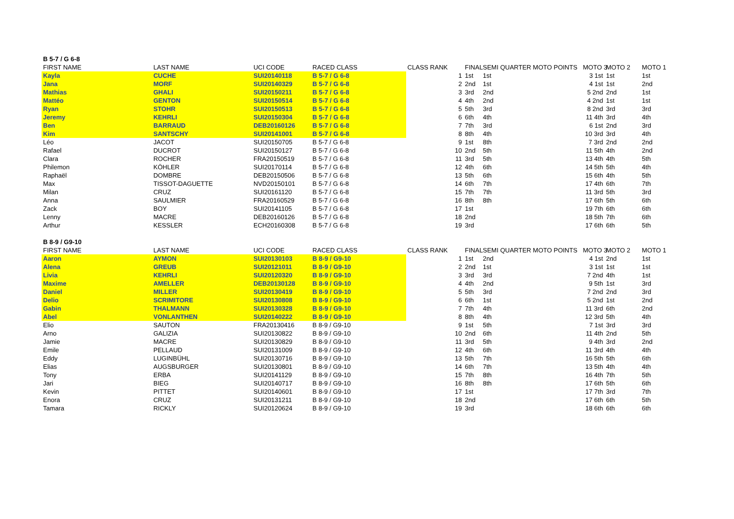| B 5-7 / G 6-8 | | | | | | | | | |
| FIRST NAME | LAST NAME | UCI CODE | RACED CLASS | CLASS RANK | FINAL | SEMI QUARTER MOTO POINTS | MOTO 3 | MOTO 2 | MOTO 1 |
| Kayla | CUCHE | SUI20140118 | B 5-7 / G 6-8 | 1 | 1st | 1st | 3 1st | 1st | 1st |
| Jana | MORF | SUI20140329 | B 5-7 / G 6-8 | 2 | 2nd | 1st | 4 1st | 1st | 2nd |
| Mathias | GHALI | SUI20150211 | B 5-7 / G 6-8 | 3 | 3rd | 2nd | 5 2nd | 2nd | 1st |
| Mattéo | GENTON | SUI20150514 | B 5-7 / G 6-8 | 4 | 4th | 2nd | 4 2nd | 1st | 1st |
| Ryan | STOHR | SUI20150513 | B 5-7 / G 6-8 | 5 | 5th | 3rd | 8 2nd | 3rd | 3rd |
| Jeremy | KEHRLI | SUI20150304 | B 5-7 / G 6-8 | 6 | 6th | 4th | 11 4th | 3rd | 4th |
| Ben | BARRAUD | DEB20160126 | B 5-7 / G 6-8 | 7 | 7th | 3rd | 6 1st | 2nd | 3rd |
| Kim | SANTSCHY | SUI20141001 | B 5-7 / G 6-8 | 8 | 8th | 4th | 10 3rd | 3rd | 4th |
| Léo | JACOT | SUI20150705 | B 5-7 / G 6-8 | 9 | 1st | 8th | 7 3rd | 2nd | 2nd |
| Rafael | DUCROT | SUI20150127 | B 5-7 / G 6-8 | 10 | 2nd | 5th | 11 5th | 4th | 2nd |
| Clara | ROCHER | FRA20150519 | B 5-7 / G 6-8 | 11 | 3rd | 5th | 13 4th | 4th | 5th |
| Philemon | KÖHLER | SUI20170114 | B 5-7 / G 6-8 | 12 | 4th | 6th | 14 5th | 5th | 4th |
| Raphaël | DOMBRE | DEB20150506 | B 5-7 / G 6-8 | 13 | 5th | 6th | 15 6th | 4th | 5th |
| Max | TISSOT-DAGUETTE | NVD20150101 | B 5-7 / G 6-8 | 14 | 6th | 7th | 17 4th | 6th | 7th |
| Milan | CRUZ | SUI20161120 | B 5-7 / G 6-8 | 15 | 7th | 7th | 11 3rd | 5th | 3rd |
| Anna | SAULMIER | FRA20160529 | B 5-7 / G 6-8 | 16 | 8th | 8th | 17 6th | 5th | 6th |
| Zack | BOY | SUI20141105 | B 5-7 / G 6-8 | 17 | 1st | | 19 7th | 6th | 6th |
| Lenny | MACRE | DEB20160126 | B 5-7 / G 6-8 | 18 | 2nd | | 18 5th | 7th | 6th |
| Arthur | KESSLER | ECH20160308 | B 5-7 / G 6-8 | 19 | 3rd | | 17 6th | 6th | 5th |
| B 8-9 / G9-10 | | | | | | | | | |
| FIRST NAME | LAST NAME | UCI CODE | RACED CLASS | CLASS RANK | FINAL | SEMI QUARTER MOTO POINTS | MOTO 3 | MOTO 2 | MOTO 1 |
| Aaron | AYMON | SUI20130103 | B 8-9 / G9-10 | 1 | 1st | 2nd | 4 1st | 2nd | 1st |
| Alena | GREUB | SUI20121011 | B 8-9 / G9-10 | 2 | 2nd | 1st | 3 1st | 1st | 1st |
| Livia | KEHRLI | SUI20120320 | B 8-9 / G9-10 | 3 | 3rd | 3rd | 7 2nd | 4th | 1st |
| Maxime | AMELLER | DEB20130128 | B 8-9 / G9-10 | 4 | 4th | 2nd | 9 5th | 1st | 3rd |
| Daniel | MILLER | SUI20130419 | B 8-9 / G9-10 | 5 | 5th | 3rd | 7 2nd | 2nd | 3rd |
| Delio | SCRIMITORE | SUI20130808 | B 8-9 / G9-10 | 6 | 6th | 1st | 5 2nd | 1st | 2nd |
| Gabin | THALMANN | SUI20130328 | B 8-9 / G9-10 | 7 | 7th | 4th | 11 3rd | 6th | 2nd |
| Abel | VONLANTHEN | SUI20140222 | B 8-9 / G9-10 | 8 | 8th | 4th | 12 3rd | 5th | 4th |
| Elio | SAUTON | FRA20130416 | B 8-9 / G9-10 | 9 | 1st | 5th | 7 1st | 3rd | 3rd |
| Arno | GALIZIA | SUI20130822 | B 8-9 / G9-10 | 10 | 2nd | 6th | 11 4th | 2nd | 5th |
| Jamie | MACRE | SUI20130829 | B 8-9 / G9-10 | 11 | 3rd | 5th | 9 4th | 3rd | 2nd |
| Emile | PELLAUD | SUI20131009 | B 8-9 / G9-10 | 12 | 4th | 6th | 11 3rd | 4th | 4th |
| Eddy | LUGINBÜHL | SUI20130716 | B 8-9 / G9-10 | 13 | 5th | 7th | 16 5th | 5th | 6th |
| Elias | AUGSBURGER | SUI20130801 | B 8-9 / G9-10 | 14 | 6th | 7th | 13 5th | 4th | 4th |
| Tony | ERBA | SUI20141129 | B 8-9 / G9-10 | 15 | 7th | 8th | 16 4th | 7th | 5th |
| Jari | BIEG | SUI20140717 | B 8-9 / G9-10 | 16 | 8th | 8th | 17 6th | 5th | 6th |
| Kevin | PITTET | SUI20140601 | B 8-9 / G9-10 | 17 | 1st | | 17 7th | 3rd | 7th |
| Enora | CRUZ | SUI20131211 | B 8-9 / G9-10 | 18 | 2nd | | 17 6th | 6th | 5th |
| Tamara | RICKLY | SUI20120624 | B 8-9 / G9-10 | 19 | 3rd | | 18 6th | 6th | 6th |